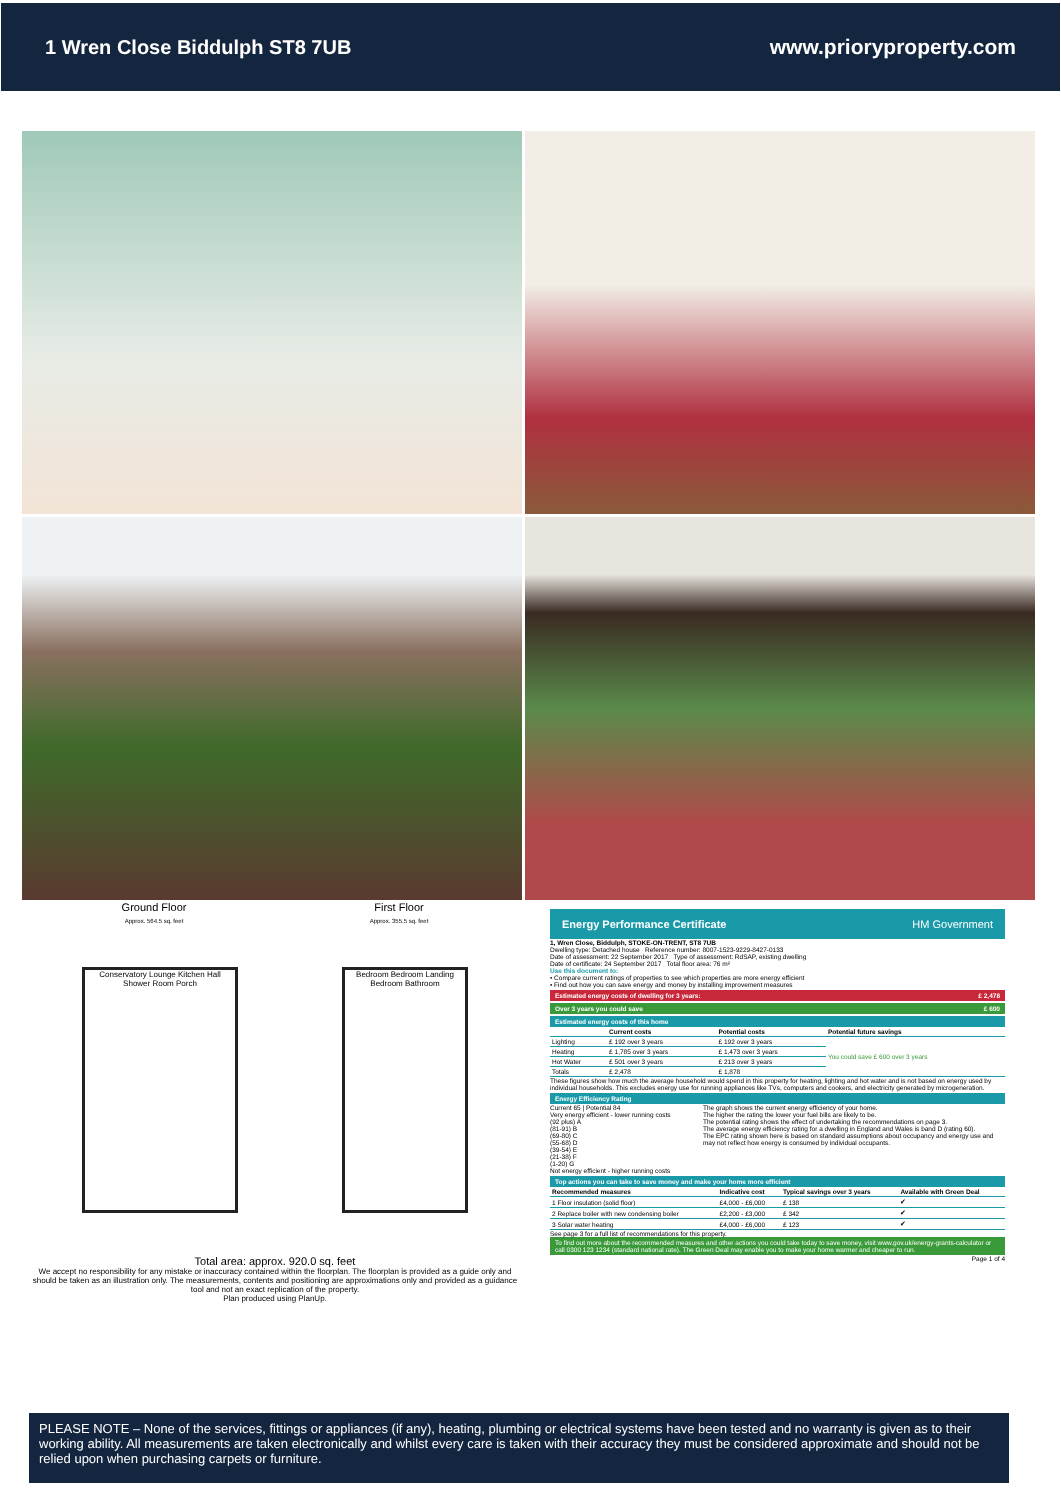1 Wren Close Biddulph ST8 7UB www.prioryproperty.com
Ground Floor
Approx. 564.5 sq. feet
First Floor
Approx. 355.5 sq. feet
Conservatory Lounge Kitchen Hall Shower Room Porch
Bedroom Bedroom Landing Bedroom Bathroom
Total area: approx. 920.0 sq. feet
We accept no responsibility for any mistake or inaccuracy contained within the floorplan. The floorplan is provided as a guide only and should be taken as an illustration only. The measurements, contents and positioning are approximations only and provided as a guidance tool and not an exact replication of the property.
Plan produced using PlanUp.
Energy Performance Certificate HM Government
1, Wren Close, Biddulph, STOKE-ON-TRENT, ST8 7UB
Dwelling type: Detached house Reference number: 8007-1523-9229-8427-0133
Date of assessment: 22 September 2017 Type of assessment: RdSAP, existing dwelling
Date of certificate: 24 September 2017 Total floor area: 76 m²
Use this document to:
• Compare current ratings of properties to see which properties are more energy efficient
• Find out how you can save energy and money by installing improvement measures
Estimated energy costs of dwelling for 3 years: £ 2,478
Over 3 years you could save £ 600
Estimated energy costs of this home
| | Current costs | Potential costs | Potential future savings |
| --- | --- | --- | --- |
| Lighting | £ 192 over 3 years | £ 192 over 3 years | You could save £ 600 over 3 years |
| Heating | £ 1,785 over 3 years | £ 1,473 over 3 years | |
| Hot Water | £ 501 over 3 years | £ 213 over 3 years | |
| Totals | £ 2,478 | £ 1,878 | |
These figures show how much the average household would spend in this property for heating, lighting and hot water and is not based on energy used by individual households. This excludes energy use for running appliances like TVs, computers and cookers, and electricity generated by microgeneration.
Energy Efficiency Rating
Current 65 | Potential 84
Very energy efficient - lower running costs
(92 plus) A
(81-91) B
(69-80) C
(55-68) D
(39-54) E
(21-38) F
(1-20) G
Not energy efficient - higher running costs
The graph shows the current energy efficiency of your home.
The higher the rating the lower your fuel bills are likely to be.
The potential rating shows the effect of undertaking the recommendations on page 3.
The average energy efficiency rating for a dwelling in England and Wales is band D (rating 60).
The EPC rating shown here is based on standard assumptions about occupancy and energy use and may not reflect how energy is consumed by individual occupants.
Top actions you can take to save money and make your home more efficient
| Recommended measures | Indicative cost | Typical savings over 3 years | Available with Green Deal |
| --- | --- | --- | --- |
| 1 Floor insulation (solid floor) | £4,000 - £6,000 | £ 138 | ✔ |
| 2 Replace boiler with new condensing boiler | £2,200 - £3,000 | £ 342 | ✔ |
| 3 Solar water heating | £4,000 - £6,000 | £ 123 | ✔ |
See page 3 for a full list of recommendations for this property.
To find out more about the recommended measures and other actions you could take today to save money, visit www.gov.uk/energy-grants-calculator or call 0300 123 1234 (standard national rate). The Green Deal may enable you to make your home warmer and cheaper to run.
Page 1 of 4
PLEASE NOTE – None of the services, fittings or appliances (if any), heating, plumbing or electrical systems have been tested and no warranty is given as to their working ability. All measurements are taken electronically and whilst every care is taken with their accuracy they must be considered approximate and should not be relied upon when purchasing carpets or furniture.